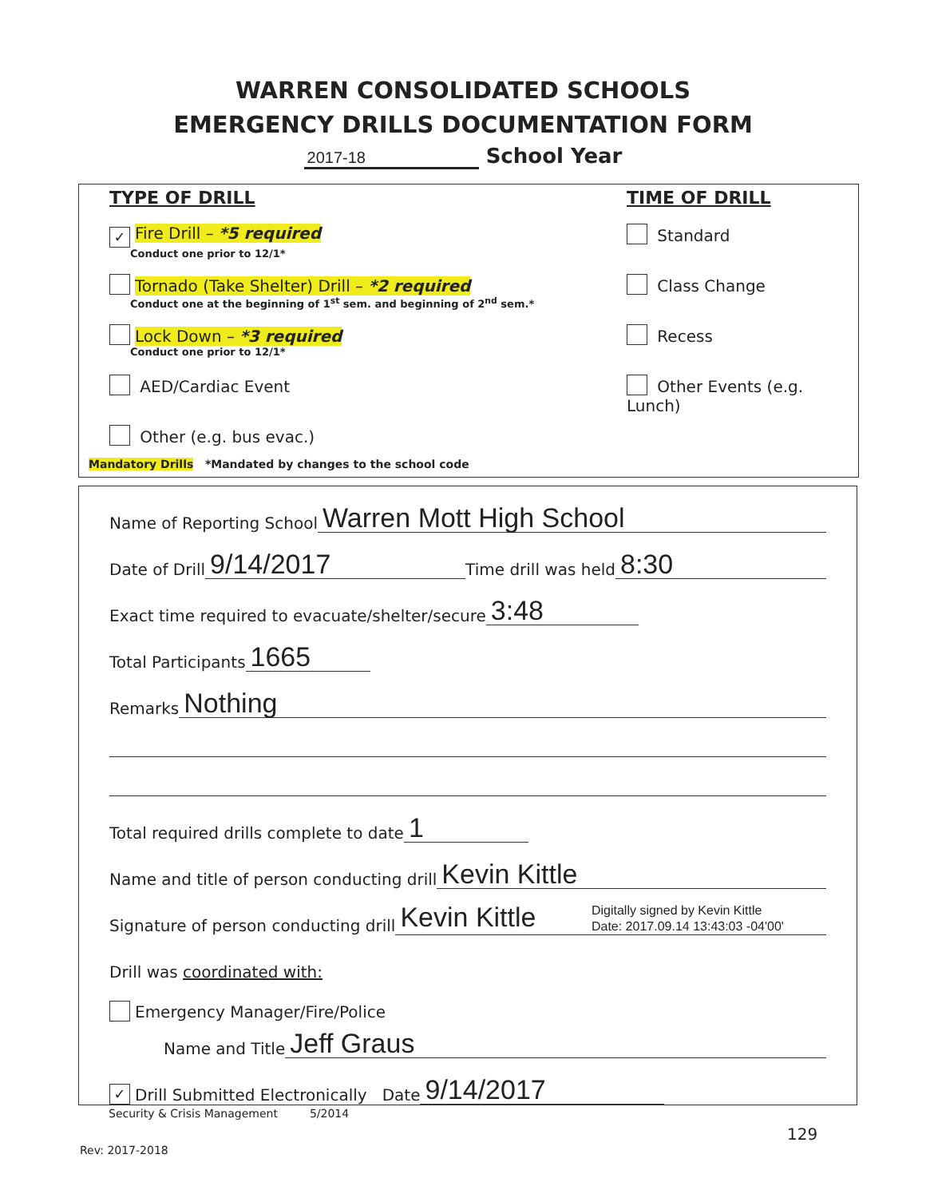WARREN CONSOLIDATED SCHOOLS
EMERGENCY DRILLS DOCUMENTATION FORM
2017-18 School Year
TYPE OF DRILL
✓ Fire Drill – *5 required
Conduct one prior to 12/1*
Tornado (Take Shelter) Drill – *2 required
Conduct one at the beginning of 1<sup>st</sup> sem. and beginning of 2<sup>nd</sup> sem.*
Lock Down – *3 required
Conduct one prior to 12/1*
AED/Cardiac Event
Other (e.g. bus evac.)
TIME OF DRILL
Standard
Class Change
Recess
Other Events (e.g. Lunch)
Mandatory Drills *Mandated by changes to the school code
Name of Reporting School Warren Mott High School
Date of Drill 9/14/2017 Time drill was held 8:30
Exact time required to evacuate/shelter/secure 3:48
Total Participants 1665
Remarks Nothing
Total required drills complete to date 1
Name and title of person conducting drill Kevin Kittle
Signature of person conducting drill Kevin Kittle Digitally signed by Kevin Kittle
Date: 2017.09.14 13:43:03 -04'00'
Drill was coordinated with:
Emergency Manager/Fire/Police
Name and Title Jeff Graus
✓ Drill Submitted Electronically Date 9/14/2017
Security & Crisis Management 5/2014
129
Rev: 2017-2018